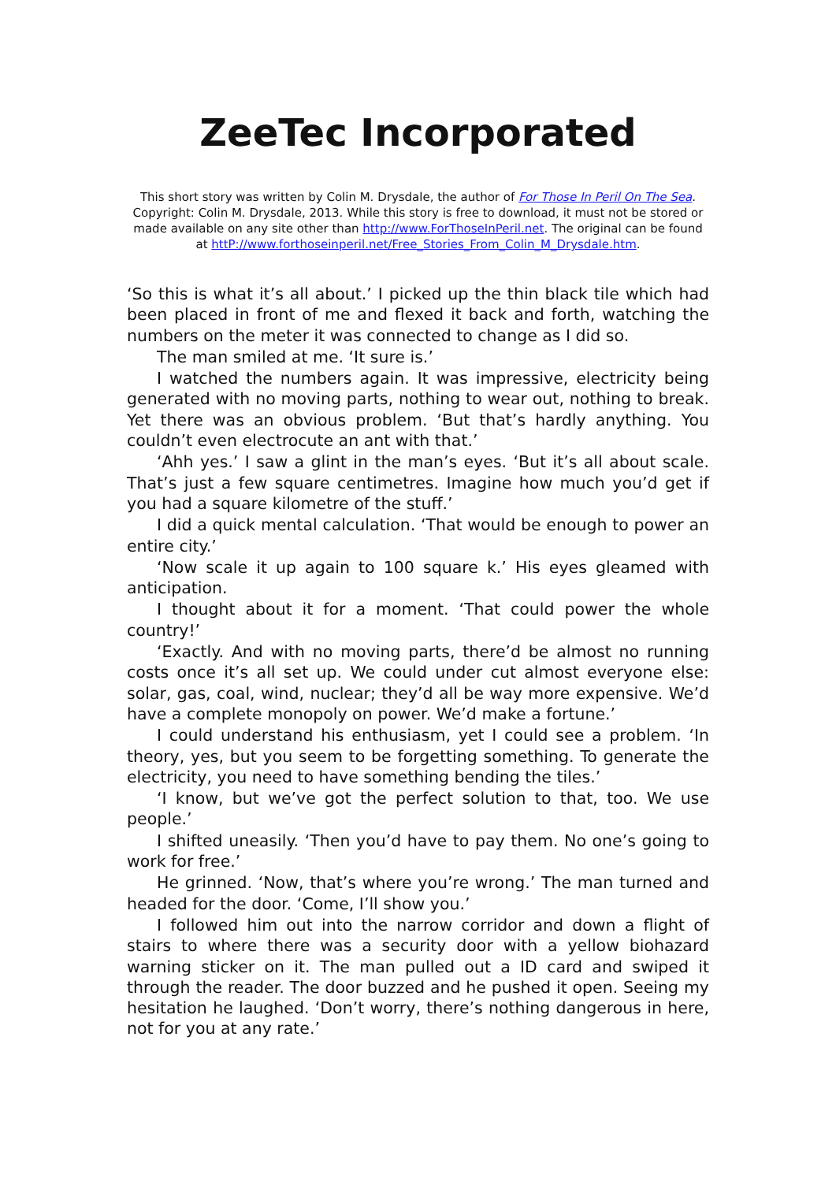ZeeTec Incorporated
This short story was written by Colin M. Drysdale, the author of For Those In Peril On The Sea.
Copyright: Colin M. Drysdale, 2013. While this story is free to download, it must not be stored or made available on any site other than http://www.ForThoseInPeril.net. The original can be found at httP://www.forthoseinperil.net/Free_Stories_From_Colin_M_Drysdale.htm.
‘So this is what it’s all about.’ I picked up the thin black tile which had been placed in front of me and flexed it back and forth, watching the numbers on the meter it was connected to change as I did so.
The man smiled at me. ‘It sure is.’
I watched the numbers again. It was impressive, electricity being generated with no moving parts, nothing to wear out, nothing to break. Yet there was an obvious problem. ‘But that’s hardly anything. You couldn’t even electrocute an ant with that.’
‘Ahh yes.’ I saw a glint in the man’s eyes. ‘But it’s all about scale. That’s just a few square centimetres. Imagine how much you’d get if you had a square kilometre of the stuff.’
I did a quick mental calculation. ‘That would be enough to power an entire city.’
‘Now scale it up again to 100 square k.’ His eyes gleamed with anticipation.
I thought about it for a moment. ‘That could power the whole country!’
‘Exactly. And with no moving parts, there’d be almost no running costs once it’s all set up. We could under cut almost everyone else: solar, gas, coal, wind, nuclear; they’d all be way more expensive. We’d have a complete monopoly on power. We’d make a fortune.’
I could understand his enthusiasm, yet I could see a problem. ‘In theory, yes, but you seem to be forgetting something. To generate the electricity, you need to have something bending the tiles.’
‘I know, but we’ve got the perfect solution to that, too. We use people.’
I shifted uneasily. ‘Then you’d have to pay them. No one’s going to work for free.’
He grinned. ‘Now, that’s where you’re wrong.’ The man turned and headed for the door. ‘Come, I’ll show you.’
I followed him out into the narrow corridor and down a flight of stairs to where there was a security door with a yellow biohazard warning sticker on it. The man pulled out a ID card and swiped it through the reader. The door buzzed and he pushed it open. Seeing my hesitation he laughed. ‘Don’t worry, there’s nothing dangerous in here, not for you at any rate.’